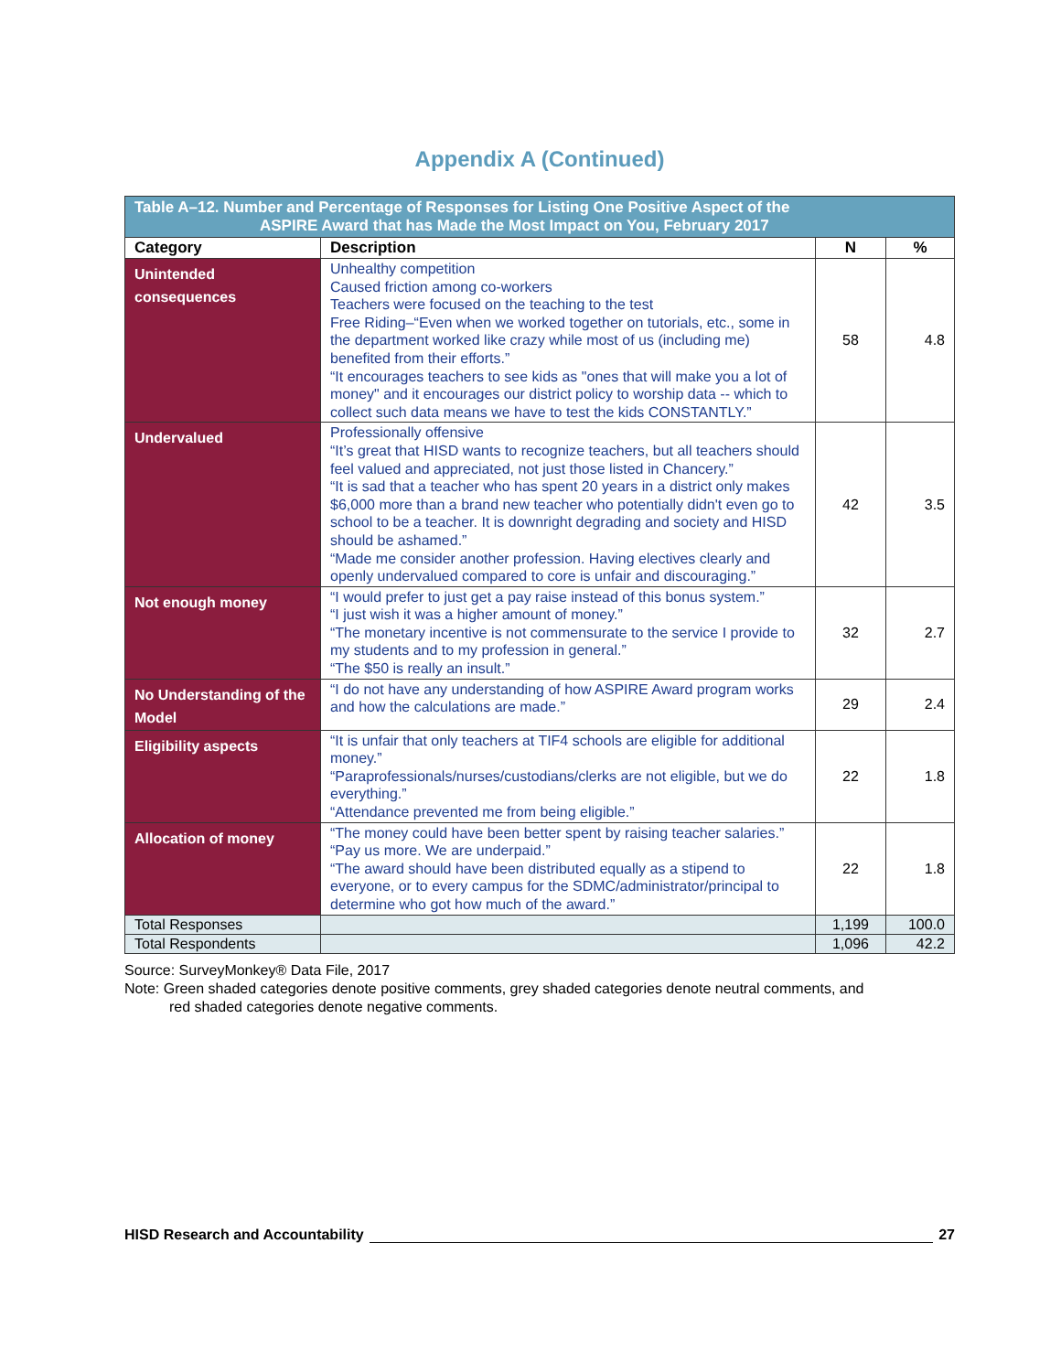Appendix A (Continued)
| Table A–12. Number and Percentage of Responses for Listing One Positive Aspect of the ASPIRE Award that has Made the Most Impact on You, February 2017 | | | |
| --- | --- | --- | --- |
| Category | Description | N | % |
| Unintended consequences | Unhealthy competition Caused friction among co-workers Teachers were focused on the teaching to the test Free Riding–“Even when we worked together on tutorials, etc., some in the department worked like crazy while most of us (including me) benefited from their efforts.” “It encourages teachers to see kids as "ones that will make you a lot of money" and it encourages our district policy to worship data -- which to collect such data means we have to test the kids CONSTANTLY.” | 58 | 4.8 |
| Undervalued | Professionally offensive “It’s great that HISD wants to recognize teachers, but all teachers should feel valued and appreciated, not just those listed in Chancery.” “It is sad that a teacher who has spent 20 years in a district only makes $6,000 more than a brand new teacher who potentially didn't even go to school to be a teacher. It is downright degrading and society and HISD should be ashamed.” “Made me consider another profession. Having electives clearly and openly undervalued compared to core is unfair and discouraging.” | 42 | 3.5 |
| Not enough money | “I would prefer to just get a pay raise instead of this bonus system.” “I just wish it was a higher amount of money.” “The monetary incentive is not commensurate to the service I provide to my students and to my profession in general.” “The $50 is really an insult.” | 32 | 2.7 |
| No Understanding of the Model | “I do not have any understanding of how ASPIRE Award program works and how the calculations are made.” | 29 | 2.4 |
| Eligibility aspects | “It is unfair that only teachers at TIF4 schools are eligible for additional money.” “Paraprofessionals/nurses/custodians/clerks are not eligible, but we do everything.” “Attendance prevented me from being eligible.” | 22 | 1.8 |
| Allocation of money | “The money could have been better spent by raising teacher salaries.” “Pay us more. We are underpaid.” “The award should have been distributed equally as a stipend to everyone, or to every campus for the SDMC/administrator/principal to determine who got how much of the award.” | 22 | 1.8 |
| Total Responses | | 1,199 | 100.0 |
| Total Respondents | | 1,096 | 42.2 |
Source: SurveyMonkey® Data File, 2017
Note: Green shaded categories denote positive comments, grey shaded categories denote neutral comments, and
red shaded categories denote negative comments.
HISD Research and Accountability 27